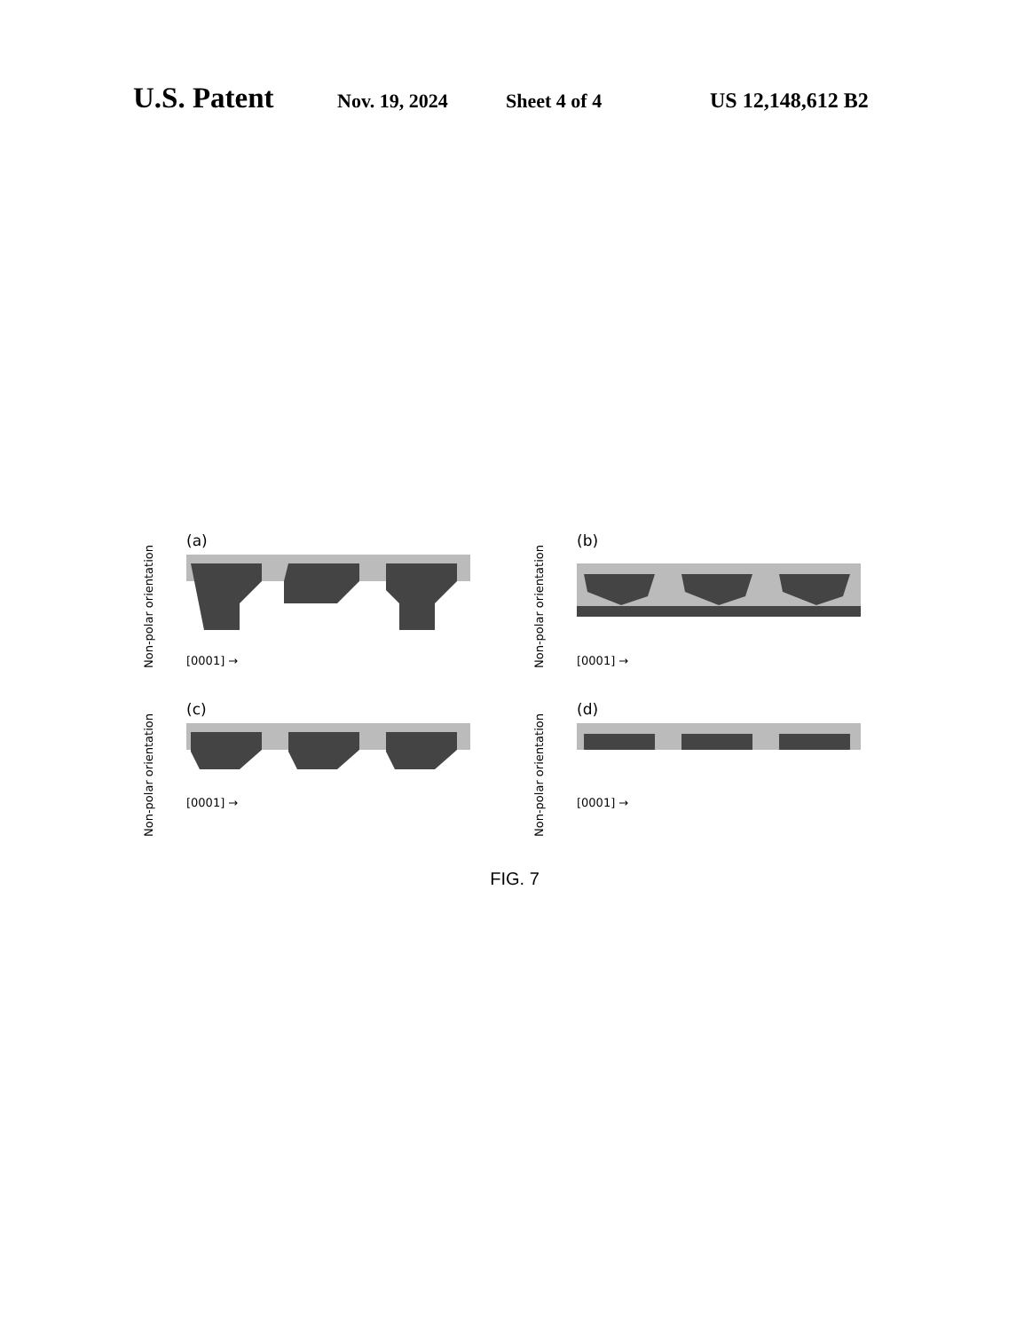U.S. Patent Nov. 19, 2024 Sheet 4 of 4 US 12,148,612 B2
Non-polar orientation
(a)
[0001] →
Non-polar orientation
(b)
[0001] →
Non-polar orientation
(c)
[0001] →
Non-polar orientation
(d)
[0001] →
FIG. 7